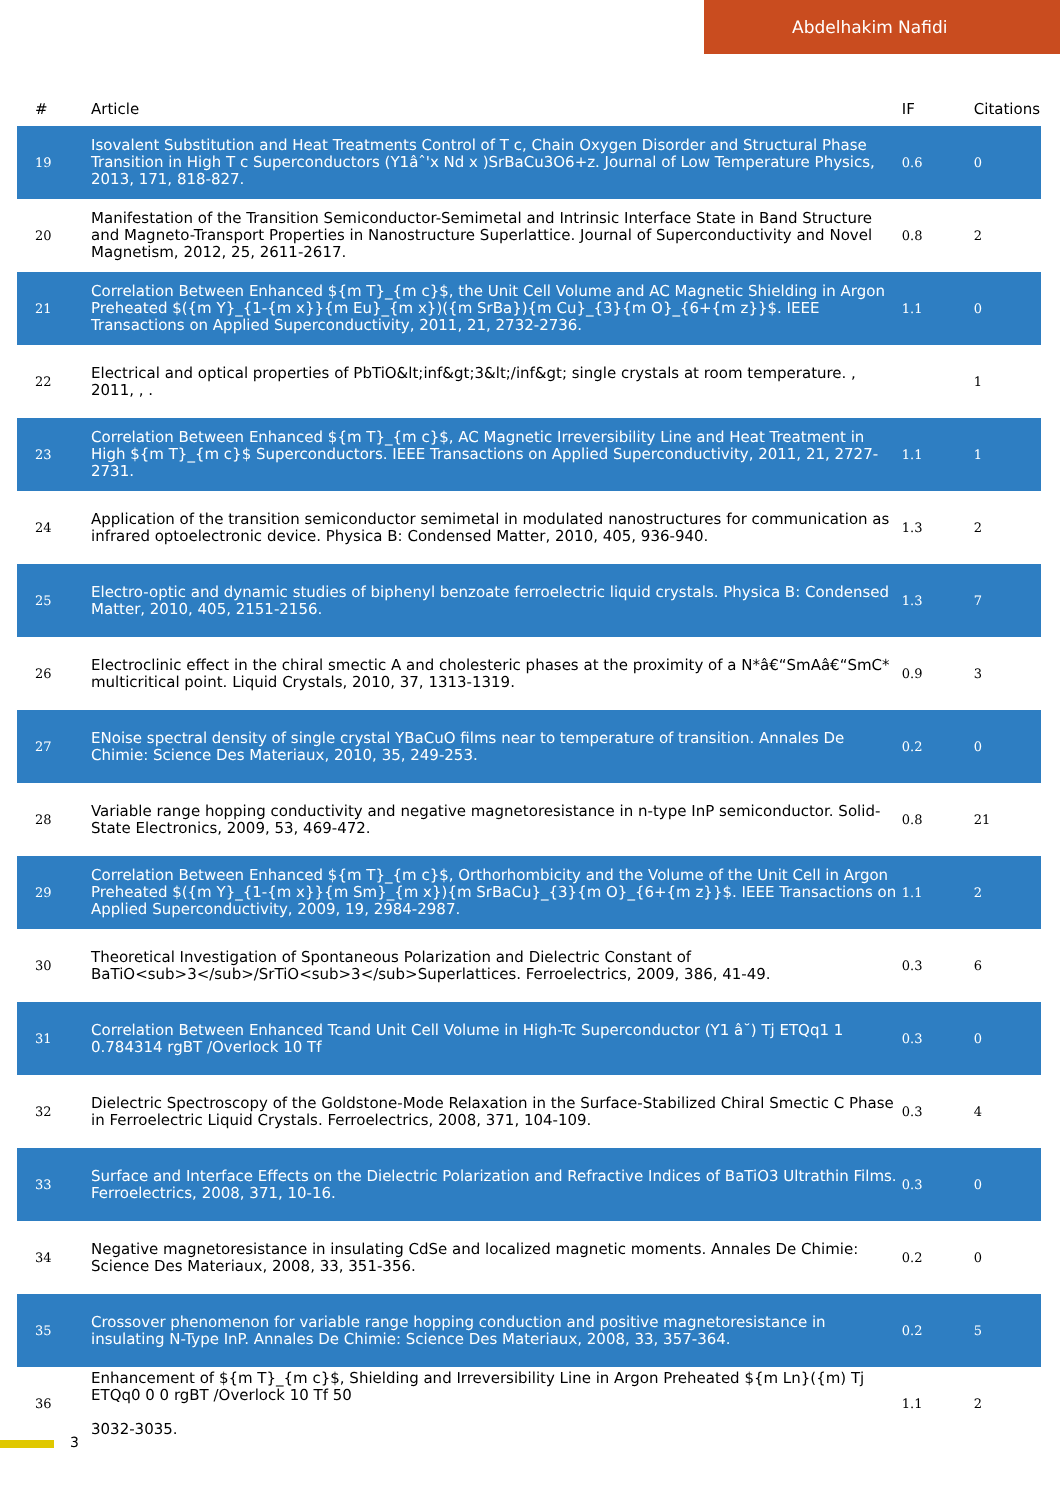Abdelhakim Nafidi
| # | Article | IF | Citations |
| --- | --- | --- | --- |
| 19 | Isovalent Substitution and Heat Treatments Control of T c, Chain Oxygen Disorder and Structural Phase Transition in High T c Superconductors (Y1âˆ'x Nd x )SrBaCu3O6+z. Journal of Low Temperature Physics, 2013, 171, 818-827. | 0.6 | 0 |
| 20 | Manifestation of the Transition Semiconductor-Semimetal and Intrinsic Interface State in Band Structure and Magneto-Transport Properties in Nanostructure Superlattice. Journal of Superconductivity and Novel Magnetism, 2012, 25, 2611-2617. | 0.8 | 2 |
| 21 | Correlation Between Enhanced ${m T}_{m c}$, the Unit Cell Volume and AC Magnetic Shielding in Argon Preheated $({m Y}_{1-{m x}}{m Eu}_{m x})({m SrBa}){m Cu}_{3}{m O}_{6+{m z}}$. IEEE Transactions on Applied Superconductivity, 2011, 21, 2732-2736. | 1.1 | 0 |
| 22 | Electrical and optical properties of PbTiO&lt;inf&gt;3&lt;/inf&gt; single crystals at room temperature. , 2011, , . | | 1 |
| 23 | Correlation Between Enhanced ${m T}_{m c}$, AC Magnetic Irreversibility Line and Heat Treatment in High ${m T}_{m c}$ Superconductors. IEEE Transactions on Applied Superconductivity, 2011, 21, 2727-2731. | 1.1 | 1 |
| 24 | Application of the transition semiconductor semimetal in modulated nanostructures for communication as infrared optoelectronic device. Physica B: Condensed Matter, 2010, 405, 936-940. | 1.3 | 2 |
| 25 | Electro-optic and dynamic studies of biphenyl benzoate ferroelectric liquid crystals. Physica B: Condensed Matter, 2010, 405, 2151-2156. | 1.3 | 7 |
| 26 | Electroclinic effect in the chiral smectic A and cholesteric phases at the proximity of a N*â€“SmAâ€“SmC* multicritical point. Liquid Crystals, 2010, 37, 1313-1319. | 0.9 | 3 |
| 27 | ENoise spectral density of single crystal YBaCuO films near to temperature of transition. Annales De Chimie: Science Des Materiaux, 2010, 35, 249-253. | 0.2 | 0 |
| 28 | Variable range hopping conductivity and negative magnetoresistance in n-type InP semiconductor. Solid-State Electronics, 2009, 53, 469-472. | 0.8 | 21 |
| 29 | Correlation Between Enhanced ${m T}_{m c}$, Orthorhombicity and the Volume of the Unit Cell in Argon Preheated $({m Y}_{1-{m x}}{m Sm}_{m x}){m SrBaCu}_{3}{m O}_{6+{m z}}$. IEEE Transactions on Applied Superconductivity, 2009, 19, 2984-2987. | 1.1 | 2 |
| 30 | Theoretical Investigation of Spontaneous Polarization and Dielectric Constant of BaTiO<sub>3</sub>/SrTiO<sub>3</sub>Superlattices. Ferroelectrics, 2009, 386, 41-49. | 0.3 | 6 |
| 31 | Correlation Between Enhanced Tcand Unit Cell Volume in High-Tc Superconductor (Y1 â˘) Tj ETQq1 1 0.784314 rgBT /Overlock 10 Tf | 0.3 | 0 |
| 32 | Dielectric Spectroscopy of the Goldstone-Mode Relaxation in the Surface-Stabilized Chiral Smectic C Phase in Ferroelectric Liquid Crystals. Ferroelectrics, 2008, 371, 104-109. | 0.3 | 4 |
| 33 | Surface and Interface Effects on the Dielectric Polarization and Refractive Indices of BaTiO3 Ultrathin Films. Ferroelectrics, 2008, 371, 10-16. | 0.3 | 0 |
| 34 | Negative magnetoresistance in insulating CdSe and localized magnetic moments. Annales De Chimie: Science Des Materiaux, 2008, 33, 351-356. | 0.2 | 0 |
| 35 | Crossover phenomenon for variable range hopping conduction and positive magnetoresistance in insulating N-Type InP. Annales De Chimie: Science Des Materiaux, 2008, 33, 357-364. | 0.2 | 5 |
| 36 | Enhancement of ${m T}_{m c}$, Shielding and Irreversibility Line in Argon Preheated ${m Ln}({m) Tj ETQq0 0 0 rgBT /Overlock 10 Tf 50 3032-3035. | 1.1 | 2 |
3